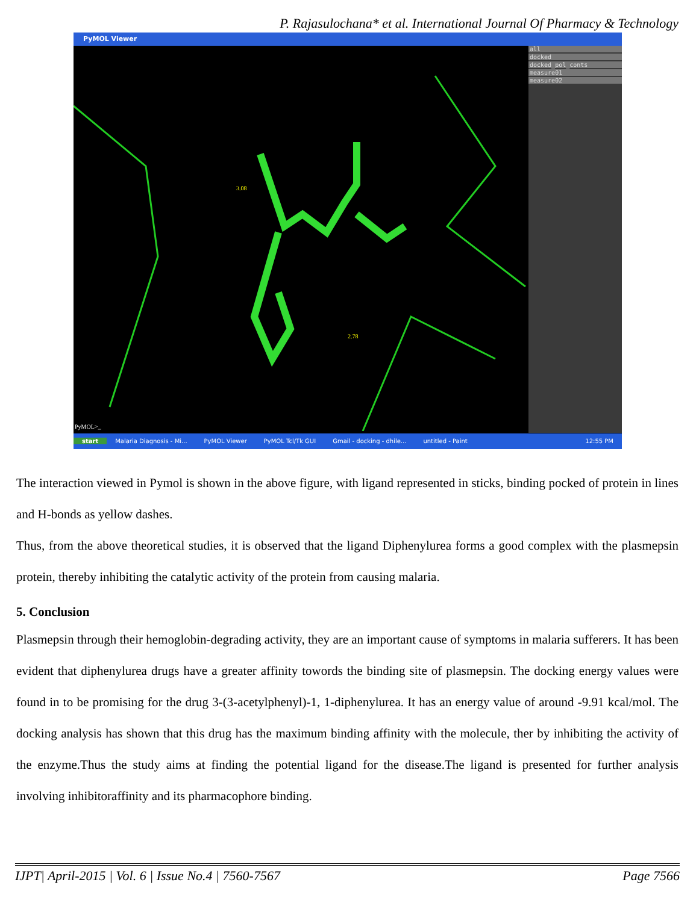P. Rajasulochana* et al. International Journal Of Pharmacy & Technology
PyMOL Viewer
3.08
2.78
PyMOL>_
all
docked
docked_pol_conts
measure01
measure02
start Malaria Diagnosis - Mi... PyMOL Viewer PyMOL Tcl/Tk GUI Gmail - docking - dhile... untitled - Paint 12:55 PM
The interaction viewed in Pymol is shown in the above figure, with ligand represented in sticks, binding pocked of protein in lines and H-bonds as yellow dashes.
Thus, from the above theoretical studies, it is observed that the ligand Diphenylurea forms a good complex with the plasmepsin protein, thereby inhibiting the catalytic activity of the protein from causing malaria.
5. Conclusion
Plasmepsin through their hemoglobin-degrading activity, they are an important cause of symptoms in malaria sufferers. It has been evident that diphenylurea drugs have a greater affinity towords the binding site of plasmepsin. The docking energy values were found in to be promising for the drug 3-(3-acetylphenyl)-1, 1-diphenylurea. It has an energy value of around -9.91 kcal/mol. The docking analysis has shown that this drug has the maximum binding affinity with the molecule, ther by inhibiting the activity of the enzyme.Thus the study aims at finding the potential ligand for the disease.The ligand is presented for further analysis involving inhibitoraffinity and its pharmacophore binding.
IJPT| April-2015 | Vol. 6 | Issue No.4 | 7560-7567 Page 7566